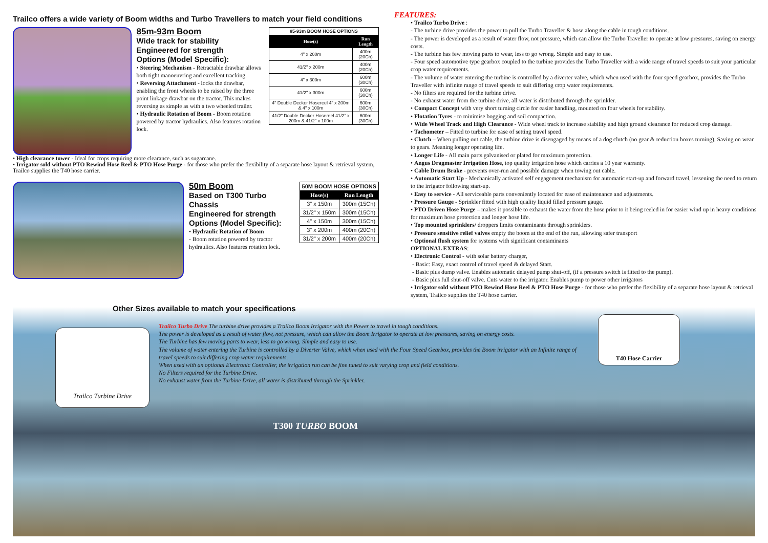Trailco offers a wide variety of Boom widths and Turbo Travellers to match your field conditions
85m-93m Boom
Wide track for stability
Engineered for strength
Options (Model Specific):
• Steering Mechanism - Retractable drawbar allows both tight manoeuvring and excellent tracking.
• Reversing Attachment - locks the drawbar, enabling the front wheels to be raised by the three point linkage drawbar on the tractor. This makes reversing as simple as with a two wheeled trailer.
• Hydraulic Rotation of Boom - Boom rotation powered by tractor hydraulics. Also features rotation lock.
| 85-93m BOOM HOSE OPTIONS | |
| --- | --- |
| Hose(s) | Run Length |
| 4" x 200m | 400m (20Ch) |
| 41/2" x 200m | 400m (20Ch) |
| 4" x 300m | 600m (30Ch) |
| 41/2" x 300m | 600m (30Ch) |
| 4" Double Decker Hosereel 4" x 200m & 4" x 100m | 600m (30Ch) |
| 41/2" Double Decker Hosereel 41/2" x 200m & 41/2" x 100m | 600m (30Ch) |
• High clearance tower - Ideal for crops requiring more clearance, such as sugarcane.
• Irrigator sold without PTO Rewind Hose Reel & PTO Hose Purge - for those who prefer the flexibility of a separate hose layout & retrieval system, Trailco supplies the T40 hose carrier.
50m Boom
Based on T300 Turbo Chassis
Engineered for strength
Options (Model Specific):
• Hydraulic Rotation of Boom
- Boom rotation powered by tractor hydraulics. Also features rotation lock.
| 50M BOOM HOSE OPTIONS | |
| --- | --- |
| Hose(s) | Run Length |
| 3" x 150m | 300m (15Ch) |
| 31/2" x 150m | 300m (15Ch) |
| 4" x 150m | 300m (15Ch) |
| 3" x 200m | 400m (20Ch) |
| 31/2" x 200m | 400m (20Ch) |
FEATURES:
• Trailco Turbo Drive :
- The turbine drive provides the power to pull the Turbo Traveller & hose along the cable in tough conditions.
- The power is developed as a result of water flow, not pressure, which can allow the Turbo Traveller to operate at low pressures, saving on energy costs.
- The turbine has few moving parts to wear, less to go wrong. Simple and easy to use.
- Four speed automotive type gearbox coupled to the turbine provides the Turbo Traveller with a wide range of travel speeds to suit your particular crop water requirements.
- The volume of water entering the turbine is controlled by a diverter valve, which when used with the four speed gearbox, provides the Turbo Traveller with infinite range of travel speeds to suit differing crop water requirements.
- No filters are required for the turbine drive.
- No exhaust water from the turbine drive, all water is distributed through the sprinkler.
• Compact Concept with very short turning circle for easier handling, mounted on four wheels for stability.
• Flotation Tyres - to minimise bogging and soil compaction.
• Wide Wheel Track and High Clearance - Wide wheel track to increase stability and high ground clearance for reduced crop damage.
• Tachometer – Fitted to turbine for ease of setting travel speed.
• Clutch – When pulling out cable, the turbine drive is disengaged by means of a dog clutch (no gear & reduction boxes turning). Saving on wear to gears. Meaning longer operating life.
• Longer Life - All main parts galvanised or plated for maximum protection.
• Angus Dragmaster Irrigation Hose, top quality irrigation hose which carries a 10 year warranty.
• Cable Drum Brake - prevents over-run and possible damage when towing out cable.
• Automatic Start Up - Mechanically activated self engagement mechanism for automatic start-up and forward travel, lessening the need to return to the irrigator following start-up.
• Easy to service - All serviceable parts conveniently located for ease of maintenance and adjustments.
• Pressure Gauge - Sprinkler fitted with high quality liquid filled pressure gauge.
• PTO Driven Hose Purge – makes it possible to exhaust the water from the hose prior to it being reeled in for easier wind up in heavy conditions for maximum hose protection and longer hose life.
• Top mounted sprinklers/ droppers limits contaminants through sprinklers.
• Pressure sensitive relief valves empty the boom at the end of the run, allowing safer transport
• Optional flush system for systems with significant contaminants
OPTIONAL EXTRAS:
• Electronic Control - with solar battery charger,
- Basic: Easy, exact control of travel speed & delayed Start.
- Basic plus dump valve. Enables automatic delayed pump shut-off, (if a pressure switch is fitted to the pump).
- Basic plus full shut-off valve. Cuts water to the irrigator. Enables pump to power other irrigators
• Irrigator sold without PTO Rewind Hose Reel & PTO Hose Purge - for those who prefer the flexibility of a separate hose layout & retrieval system, Trailco supplies the T40 hose carrier.
Other Sizes available to match your specifications
Trailco Turbine Drive
Trailco Turbo Drive The turbine drive provides a Trailco Boom Irrigator with the Power to travel in tough conditions.
The power is developed as a result of water flow, not pressure, which can allow the Boom Irrigator to operate at low pressures, saving on energy costs.
The Turbine has few moving parts to wear, less to go wrong. Simple and easy to use.
The volume of water entering the Turbine is controlled by a Diverter Valve, which when used with the Four Speed Gearbox, provides the Boom irrigator with an Infinite range of travel speeds to suit differing crop water requirements.
When used with an optional Electronic Controller, the irrigation run can be fine tuned to suit varying crop and field conditions.
No Filters required for the Turbine Drive.
No exhaust water from the Turbine Drive, all water is distributed through the Sprinkler.
T40 Hose Carrier
T300 TURBO BOOM